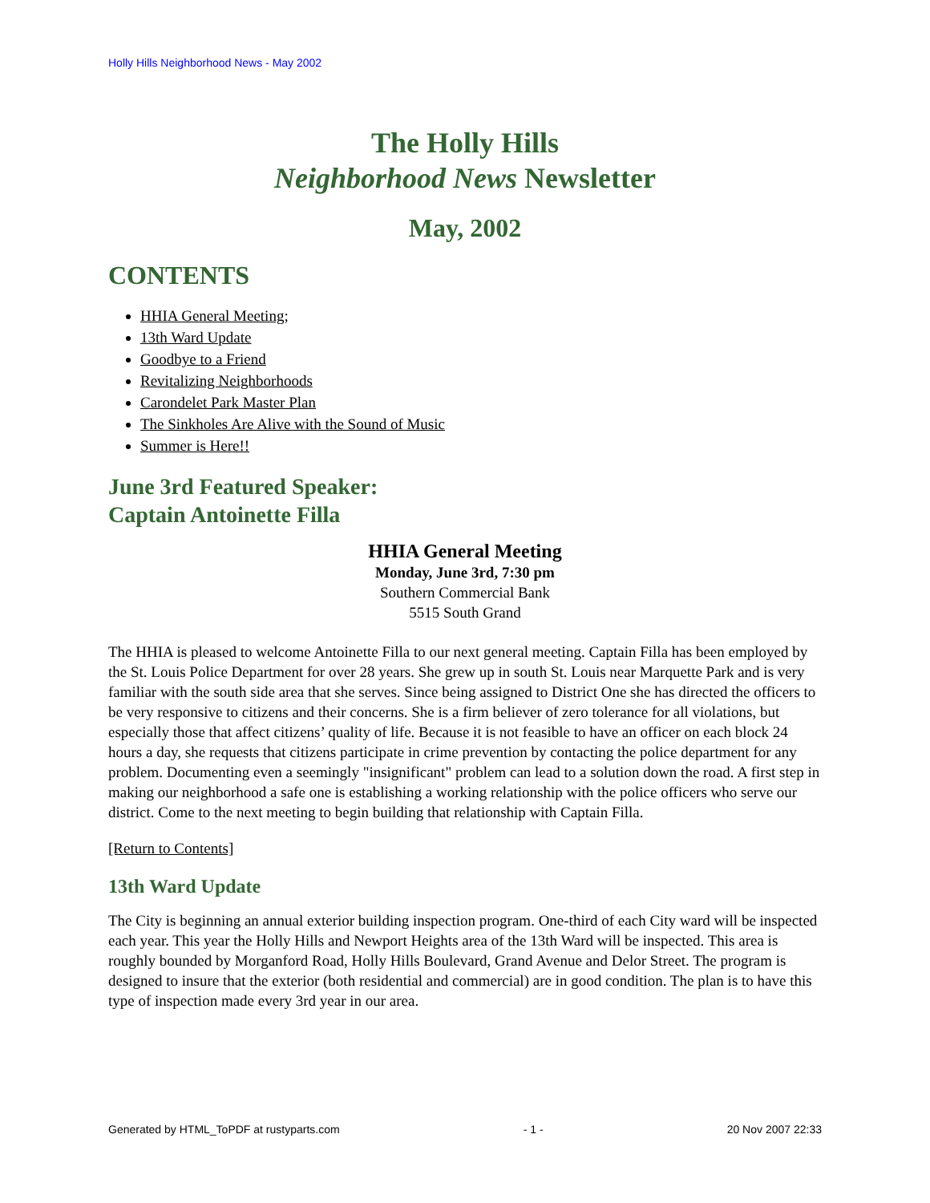Holly Hills Neighborhood News - May 2002
The Holly Hills
Neighborhood News Newsletter
May, 2002
CONTENTS
HHIA General Meeting;
13th Ward Update
Goodbye to a Friend
Revitalizing Neighborhoods
Carondelet Park Master Plan
The Sinkholes Are Alive with the Sound of Music
Summer is Here!!
June 3rd Featured Speaker:
Captain Antoinette Filla
HHIA General Meeting
Monday, June 3rd, 7:30 pm
Southern Commercial Bank
5515 South Grand
The HHIA is pleased to welcome Antoinette Filla to our next general meeting. Captain Filla has been employed by the St. Louis Police Department for over 28 years. She grew up in south St. Louis near Marquette Park and is very familiar with the south side area that she serves. Since being assigned to District One she has directed the officers to be very responsive to citizens and their concerns. She is a firm believer of zero tolerance for all violations, but especially those that affect citizens’ quality of life. Because it is not feasible to have an officer on each block 24 hours a day, she requests that citizens participate in crime prevention by contacting the police department for any problem. Documenting even a seemingly "insignificant" problem can lead to a solution down the road. A first step in making our neighborhood a safe one is establishing a working relationship with the police officers who serve our district. Come to the next meeting to begin building that relationship with Captain Filla.
[Return to Contents]
13th Ward Update
The City is beginning an annual exterior building inspection program. One-third of each City ward will be inspected each year. This year the Holly Hills and Newport Heights area of the 13th Ward will be inspected. This area is roughly bounded by Morganford Road, Holly Hills Boulevard, Grand Avenue and Delor Street. The program is designed to insure that the exterior (both residential and commercial) are in good condition. The plan is to have this type of inspection made every 3rd year in our area.
Generated by HTML_ToPDF at rustyparts.com - 1 - 20 Nov 2007 22:33